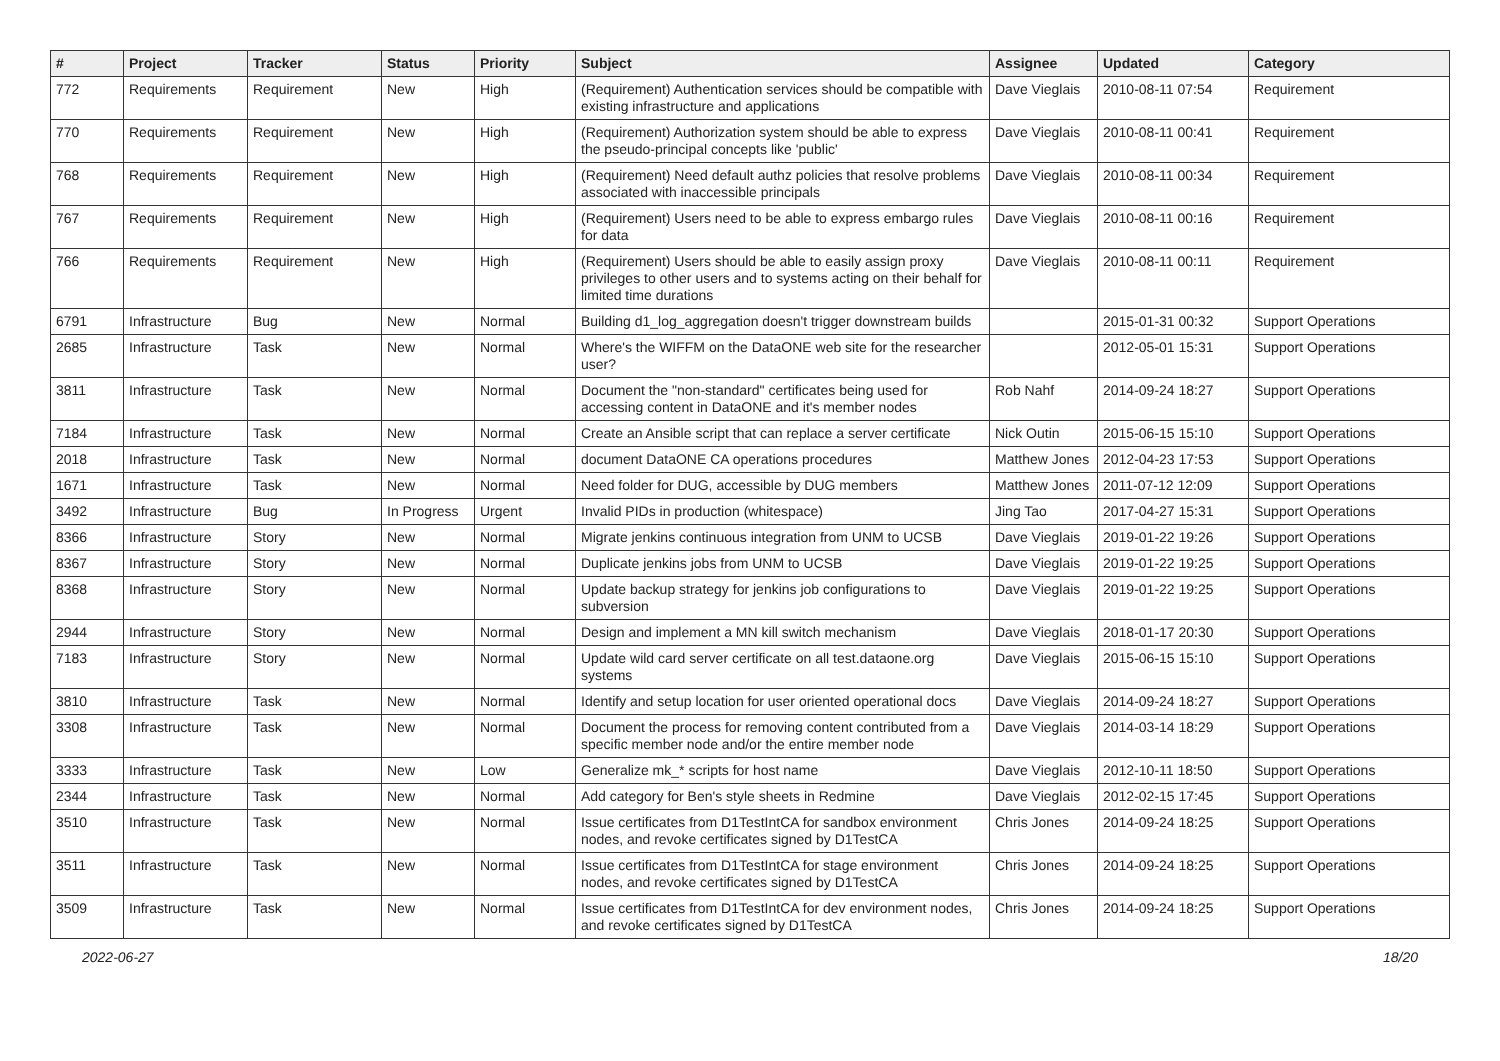| # | Project | Tracker | Status | Priority | Subject | Assignee | Updated | Category |
| --- | --- | --- | --- | --- | --- | --- | --- | --- |
| 772 | Requirements | Requirement | New | High | (Requirement) Authentication services should be compatible with existing infrastructure and applications | Dave Vieglais | 2010-08-11 07:54 | Requirement |
| 770 | Requirements | Requirement | New | High | (Requirement) Authorization system should be able to express the pseudo-principal concepts like 'public' | Dave Vieglais | 2010-08-11 00:41 | Requirement |
| 768 | Requirements | Requirement | New | High | (Requirement) Need default authz policies that resolve problems associated with inaccessible principals | Dave Vieglais | 2010-08-11 00:34 | Requirement |
| 767 | Requirements | Requirement | New | High | (Requirement) Users need to be able to express embargo rules for data | Dave Vieglais | 2010-08-11 00:16 | Requirement |
| 766 | Requirements | Requirement | New | High | (Requirement) Users should be able to easily assign proxy privileges to other users and to systems acting on their behalf for limited time durations | Dave Vieglais | 2010-08-11 00:11 | Requirement |
| 6791 | Infrastructure | Bug | New | Normal | Building d1_log_aggregation doesn't trigger downstream builds | | 2015-01-31 00:32 | Support Operations |
| 2685 | Infrastructure | Task | New | Normal | Where's the WIFFM on the DataONE web site for the researcher user? | | 2012-05-01 15:31 | Support Operations |
| 3811 | Infrastructure | Task | New | Normal | Document the "non-standard" certificates being used for accessing content in DataONE and it's member nodes | Rob Nahf | 2014-09-24 18:27 | Support Operations |
| 7184 | Infrastructure | Task | New | Normal | Create an Ansible script that can replace a server certificate | Nick Outin | 2015-06-15 15:10 | Support Operations |
| 2018 | Infrastructure | Task | New | Normal | document DataONE CA operations procedures | Matthew Jones | 2012-04-23 17:53 | Support Operations |
| 1671 | Infrastructure | Task | New | Normal | Need folder for DUG, accessible by DUG members | Matthew Jones | 2011-07-12 12:09 | Support Operations |
| 3492 | Infrastructure | Bug | In Progress | Urgent | Invalid PIDs in production (whitespace) | Jing Tao | 2017-04-27 15:31 | Support Operations |
| 8366 | Infrastructure | Story | New | Normal | Migrate jenkins continuous integration from UNM to UCSB | Dave Vieglais | 2019-01-22 19:26 | Support Operations |
| 8367 | Infrastructure | Story | New | Normal | Duplicate jenkins jobs from UNM to UCSB | Dave Vieglais | 2019-01-22 19:25 | Support Operations |
| 8368 | Infrastructure | Story | New | Normal | Update backup strategy for jenkins job configurations to subversion | Dave Vieglais | 2019-01-22 19:25 | Support Operations |
| 2944 | Infrastructure | Story | New | Normal | Design and implement a MN kill switch mechanism | Dave Vieglais | 2018-01-17 20:30 | Support Operations |
| 7183 | Infrastructure | Story | New | Normal | Update wild card server certificate on all test.dataone.org systems | Dave Vieglais | 2015-06-15 15:10 | Support Operations |
| 3810 | Infrastructure | Task | New | Normal | Identify and setup location for user oriented operational docs | Dave Vieglais | 2014-09-24 18:27 | Support Operations |
| 3308 | Infrastructure | Task | New | Normal | Document the process for removing content contributed from a specific member node and/or the entire member node | Dave Vieglais | 2014-03-14 18:29 | Support Operations |
| 3333 | Infrastructure | Task | New | Low | Generalize mk_* scripts for host name | Dave Vieglais | 2012-10-11 18:50 | Support Operations |
| 2344 | Infrastructure | Task | New | Normal | Add category for Ben's style sheets in Redmine | Dave Vieglais | 2012-02-15 17:45 | Support Operations |
| 3510 | Infrastructure | Task | New | Normal | Issue certificates from D1TestIntCA for sandbox environment nodes, and revoke certificates signed by D1TestCA | Chris Jones | 2014-09-24 18:25 | Support Operations |
| 3511 | Infrastructure | Task | New | Normal | Issue certificates from D1TestIntCA for stage environment nodes, and revoke certificates signed by D1TestCA | Chris Jones | 2014-09-24 18:25 | Support Operations |
| 3509 | Infrastructure | Task | New | Normal | Issue certificates from D1TestIntCA for dev environment nodes, and revoke certificates signed by D1TestCA | Chris Jones | 2014-09-24 18:25 | Support Operations |
2022-06-27 18/20